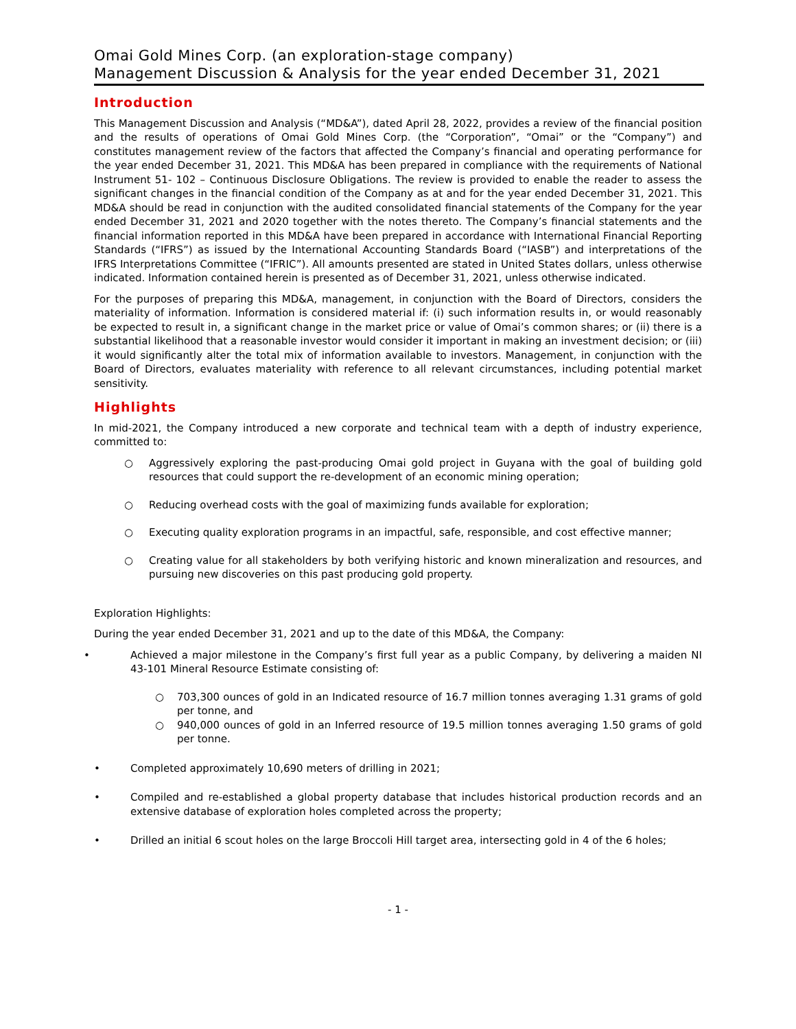Omai Gold Mines Corp. (an exploration-stage company)
Management Discussion & Analysis for the year ended December 31, 2021
Introduction
This Management Discussion and Analysis (“MD&A”), dated April 28, 2022, provides a review of the financial position and the results of operations of Omai Gold Mines Corp. (the “Corporation”, “Omai” or the “Company”) and constitutes management review of the factors that affected the Company’s financial and operating performance for the year ended December 31, 2021. This MD&A has been prepared in compliance with the requirements of National Instrument 51- 102 – Continuous Disclosure Obligations. The review is provided to enable the reader to assess the significant changes in the financial condition of the Company as at and for the year ended December 31, 2021. This MD&A should be read in conjunction with the audited consolidated financial statements of the Company for the year ended December 31, 2021 and 2020 together with the notes thereto. The Company’s financial statements and the financial information reported in this MD&A have been prepared in accordance with International Financial Reporting Standards (“IFRS”) as issued by the International Accounting Standards Board (“IASB”) and interpretations of the IFRS Interpretations Committee (“IFRIC”). All amounts presented are stated in United States dollars, unless otherwise indicated. Information contained herein is presented as of December 31, 2021, unless otherwise indicated.
For the purposes of preparing this MD&A, management, in conjunction with the Board of Directors, considers the materiality of information. Information is considered material if: (i) such information results in, or would reasonably be expected to result in, a significant change in the market price or value of Omai’s common shares; or (ii) there is a substantial likelihood that a reasonable investor would consider it important in making an investment decision; or (iii) it would significantly alter the total mix of information available to investors. Management, in conjunction with the Board of Directors, evaluates materiality with reference to all relevant circumstances, including potential market sensitivity.
Highlights
In mid-2021, the Company introduced a new corporate and technical team with a depth of industry experience, committed to:
○ Aggressively exploring the past-producing Omai gold project in Guyana with the goal of building gold resources that could support the re-development of an economic mining operation;
○ Reducing overhead costs with the goal of maximizing funds available for exploration;
○ Executing quality exploration programs in an impactful, safe, responsible, and cost effective manner;
○ Creating value for all stakeholders by both verifying historic and known mineralization and resources, and pursuing new discoveries on this past producing gold property.
Exploration Highlights:
During the year ended December 31, 2021 and up to the date of this MD&A, the Company:
• Achieved a major milestone in the Company’s first full year as a public Company, by delivering a maiden NI 43-101 Mineral Resource Estimate consisting of:
○ 703,300 ounces of gold in an Indicated resource of 16.7 million tonnes averaging 1.31 grams of gold per tonne, and
○ 940,000 ounces of gold in an Inferred resource of 19.5 million tonnes averaging 1.50 grams of gold per tonne.
• Completed approximately 10,690 meters of drilling in 2021;
• Compiled and re-established a global property database that includes historical production records and an extensive database of exploration holes completed across the property;
• Drilled an initial 6 scout holes on the large Broccoli Hill target area, intersecting gold in 4 of the 6 holes;
- 1 -